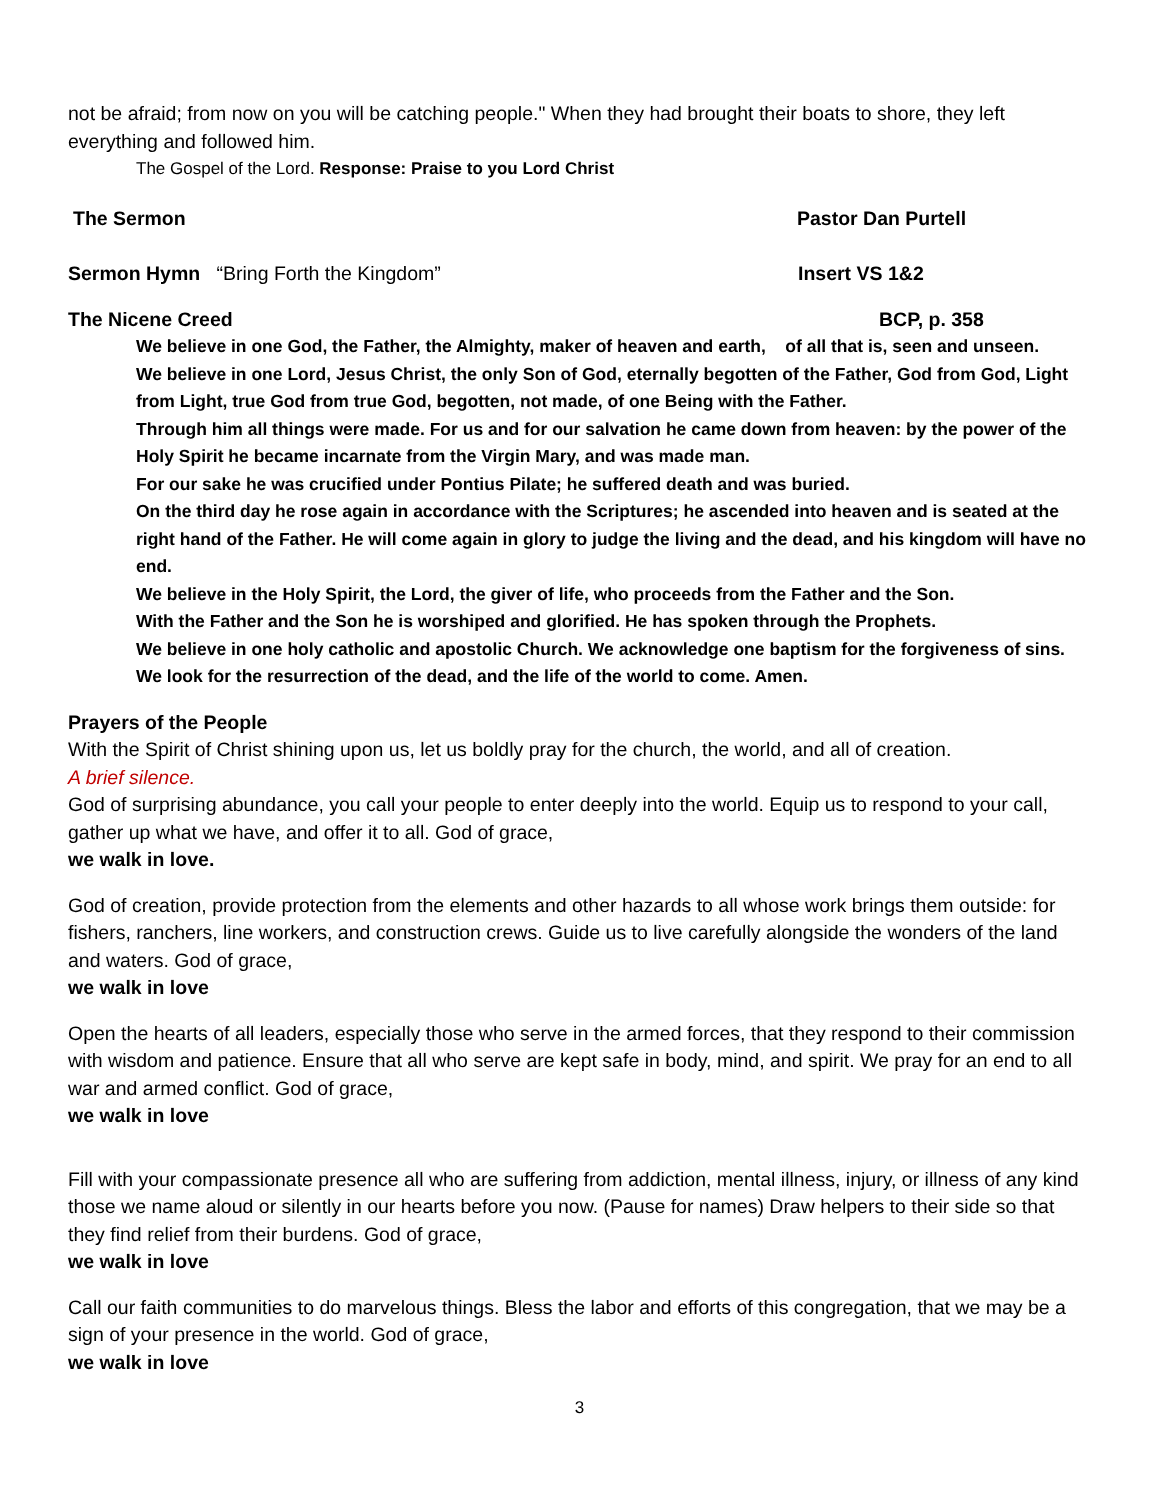not be afraid; from now on you will be catching people." When they had brought their boats to shore, they left everything and followed him.
The Gospel of the Lord. Response: Praise to you Lord Christ
The Sermon Pastor Dan Purtell
Sermon Hymn “Bring Forth the Kingdom” Insert VS 1&2
The Nicene Creed BCP, p. 358
We believe in one God, the Father, the Almighty, maker of heaven and earth, of all that is, seen and unseen.
We believe in one Lord, Jesus Christ, the only Son of God, eternally begotten of the Father, God from God, Light from Light, true God from true God, begotten, not made, of one Being with the Father.
Through him all things were made. For us and for our salvation he came down from heaven: by the power of the Holy Spirit he became incarnate from the Virgin Mary, and was made man.
For our sake he was crucified under Pontius Pilate; he suffered death and was buried.
On the third day he rose again in accordance with the Scriptures; he ascended into heaven and is seated at the right hand of the Father. He will come again in glory to judge the living and the dead, and his kingdom will have no end.
We believe in the Holy Spirit, the Lord, the giver of life, who proceeds from the Father and the Son.
With the Father and the Son he is worshiped and glorified. He has spoken through the Prophets.
We believe in one holy catholic and apostolic Church. We acknowledge one baptism for the forgiveness of sins. We look for the resurrection of the dead, and the life of the world to come. Amen.
Prayers of the People
With the Spirit of Christ shining upon us, let us boldly pray for the church, the world, and all of creation.
A brief silence.
God of surprising abundance, you call your people to enter deeply into the world. Equip us to respond to your call, gather up what we have, and offer it to all. God of grace,
we walk in love.
God of creation, provide protection from the elements and other hazards to all whose work brings them outside: for fishers, ranchers, line workers, and construction crews. Guide us to live carefully alongside the wonders of the land and waters. God of grace,
we walk in love
Open the hearts of all leaders, especially those who serve in the armed forces, that they respond to their commission with wisdom and patience. Ensure that all who serve are kept safe in body, mind, and spirit. We pray for an end to all war and armed conflict. God of grace,
we walk in love
Fill with your compassionate presence all who are suffering from addiction, mental illness, injury, or illness of any kind those we name aloud or silently in our hearts before you now. (Pause for names) Draw helpers to their side so that they find relief from their burdens. God of grace,
we walk in love
Call our faith communities to do marvelous things. Bless the labor and efforts of this congregation, that we may be a sign of your presence in the world. God of grace,
we walk in love
3